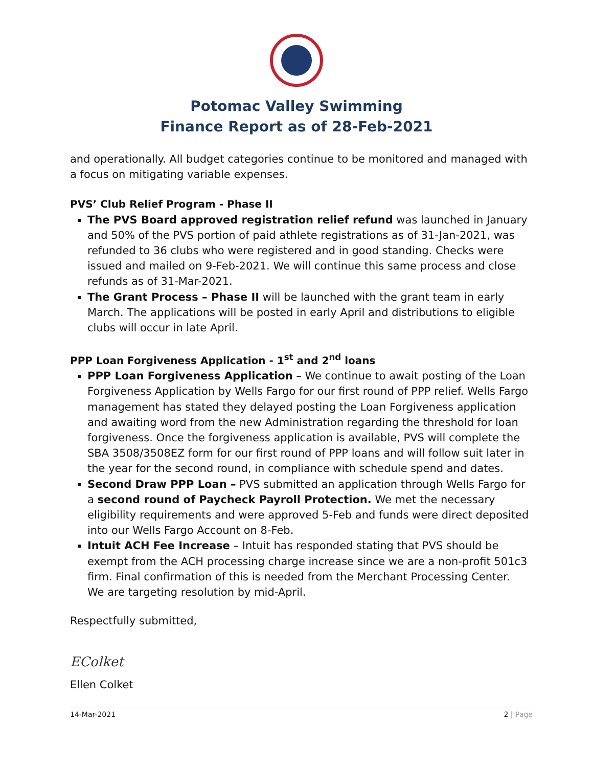Potomac Valley Swimming
Finance Report as of 28-Feb-2021
and operationally. All budget categories continue to be monitored and managed with a focus on mitigating variable expenses.
PVS’ Club Relief Program - Phase II
The PVS Board approved registration relief refund was launched in January and 50% of the PVS portion of paid athlete registrations as of 31-Jan-2021, was refunded to 36 clubs who were registered and in good standing. Checks were issued and mailed on 9-Feb-2021. We will continue this same process and close refunds as of 31-Mar-2021.
The Grant Process – Phase II will be launched with the grant team in early March. The applications will be posted in early April and distributions to eligible clubs will occur in late April.
PPP Loan Forgiveness Application - 1<sup>st</sup> and 2<sup>nd</sup> loans
PPP Loan Forgiveness Application – We continue to await posting of the Loan Forgiveness Application by Wells Fargo for our first round of PPP relief. Wells Fargo management has stated they delayed posting the Loan Forgiveness application and awaiting word from the new Administration regarding the threshold for loan forgiveness. Once the forgiveness application is available, PVS will complete the SBA 3508/3508EZ form for our first round of PPP loans and will follow suit later in the year for the second round, in compliance with schedule spend and dates.
Second Draw PPP Loan – PVS submitted an application through Wells Fargo for a second round of Paycheck Payroll Protection. We met the necessary eligibility requirements and were approved 5-Feb and funds were direct deposited into our Wells Fargo Account on 8-Feb.
Intuit ACH Fee Increase – Intuit has responded stating that PVS should be exempt from the ACH processing charge increase since we are a non-profit 501c3 firm. Final confirmation of this is needed from the Merchant Processing Center. We are targeting resolution by mid-April.
Respectfully submitted,
EColket
Ellen Colket
14-Mar-2021 2 | Page